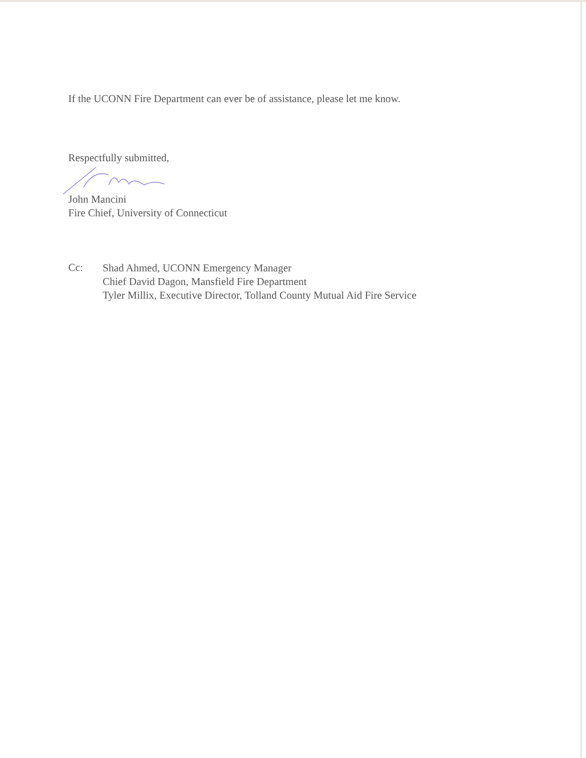If the UCONN Fire Department can ever be of assistance, please let me know.
Respectfully submitted,
John Mancini
Fire Chief, University of Connecticut
Cc:
Shad Ahmed, UCONN Emergency Manager
Chief David Dagon, Mansfield Fire Department
Tyler Millix, Executive Director, Tolland County Mutual Aid Fire Service